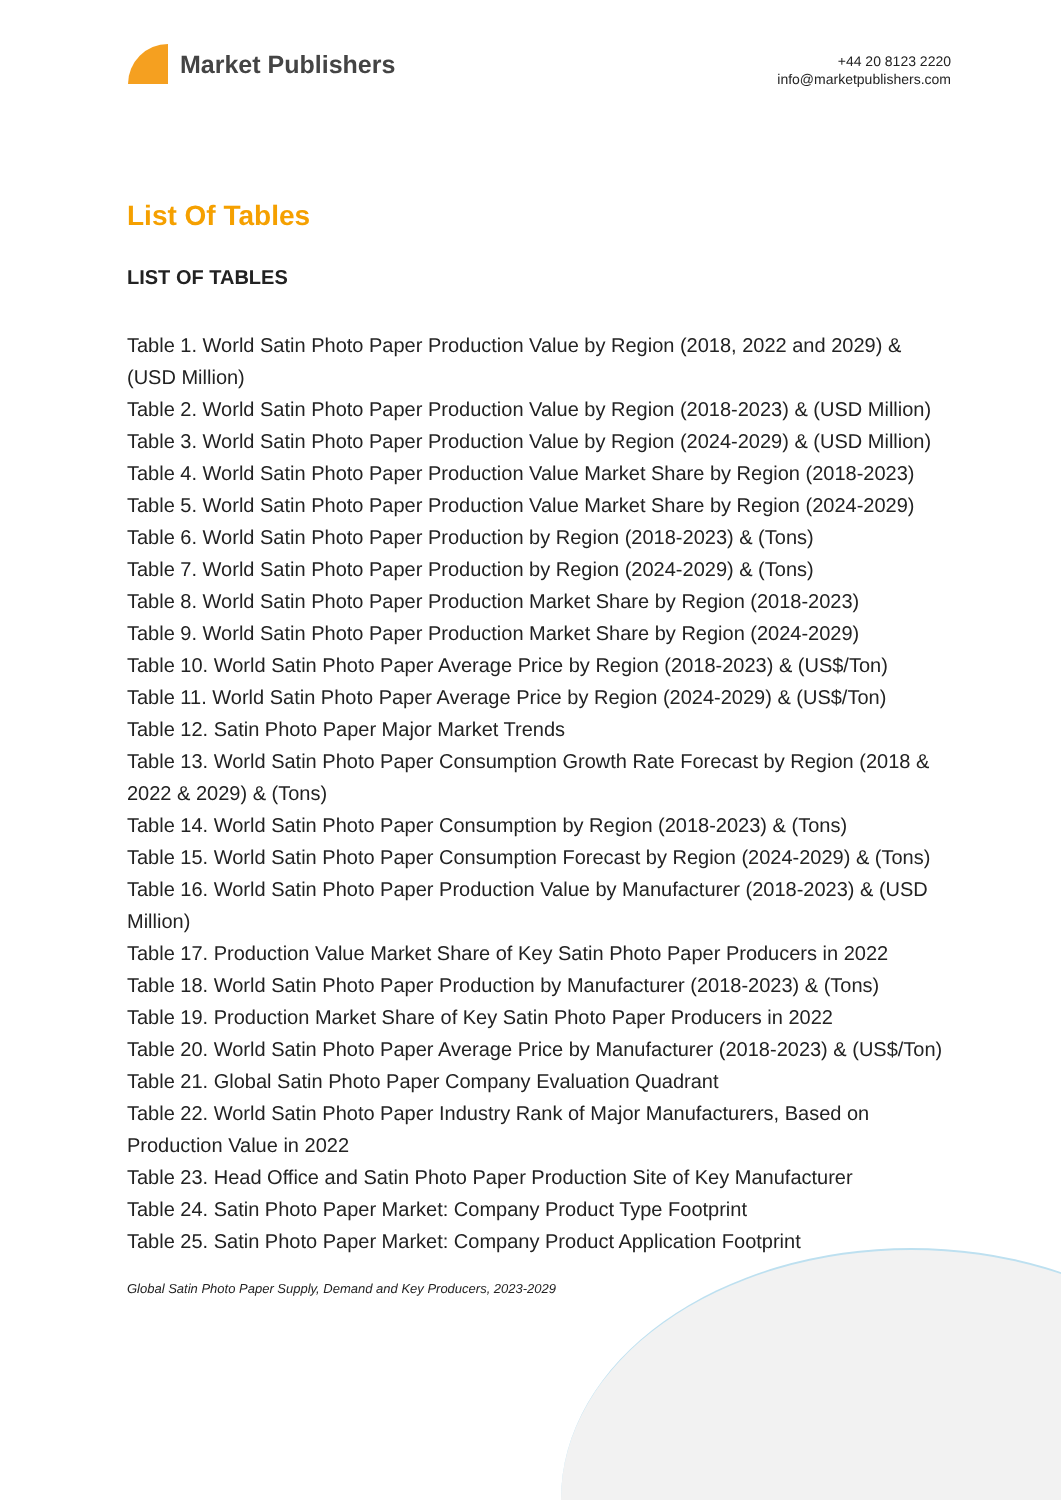Market Publishers
+44 20 8123 2220
info@marketpublishers.com
List Of Tables
LIST OF TABLES
Table 1. World Satin Photo Paper Production Value by Region (2018, 2022 and 2029) & (USD Million)
Table 2. World Satin Photo Paper Production Value by Region (2018-2023) & (USD Million)
Table 3. World Satin Photo Paper Production Value by Region (2024-2029) & (USD Million)
Table 4. World Satin Photo Paper Production Value Market Share by Region (2018-2023)
Table 5. World Satin Photo Paper Production Value Market Share by Region (2024-2029)
Table 6. World Satin Photo Paper Production by Region (2018-2023) & (Tons)
Table 7. World Satin Photo Paper Production by Region (2024-2029) & (Tons)
Table 8. World Satin Photo Paper Production Market Share by Region (2018-2023)
Table 9. World Satin Photo Paper Production Market Share by Region (2024-2029)
Table 10. World Satin Photo Paper Average Price by Region (2018-2023) & (US$/Ton)
Table 11. World Satin Photo Paper Average Price by Region (2024-2029) & (US$/Ton)
Table 12. Satin Photo Paper Major Market Trends
Table 13. World Satin Photo Paper Consumption Growth Rate Forecast by Region (2018 & 2022 & 2029) & (Tons)
Table 14. World Satin Photo Paper Consumption by Region (2018-2023) & (Tons)
Table 15. World Satin Photo Paper Consumption Forecast by Region (2024-2029) & (Tons)
Table 16. World Satin Photo Paper Production Value by Manufacturer (2018-2023) & (USD Million)
Table 17. Production Value Market Share of Key Satin Photo Paper Producers in 2022
Table 18. World Satin Photo Paper Production by Manufacturer (2018-2023) & (Tons)
Table 19. Production Market Share of Key Satin Photo Paper Producers in 2022
Table 20. World Satin Photo Paper Average Price by Manufacturer (2018-2023) & (US$/Ton)
Table 21. Global Satin Photo Paper Company Evaluation Quadrant
Table 22. World Satin Photo Paper Industry Rank of Major Manufacturers, Based on Production Value in 2022
Table 23. Head Office and Satin Photo Paper Production Site of Key Manufacturer
Table 24. Satin Photo Paper Market: Company Product Type Footprint
Table 25. Satin Photo Paper Market: Company Product Application Footprint
Global Satin Photo Paper Supply, Demand and Key Producers, 2023-2029